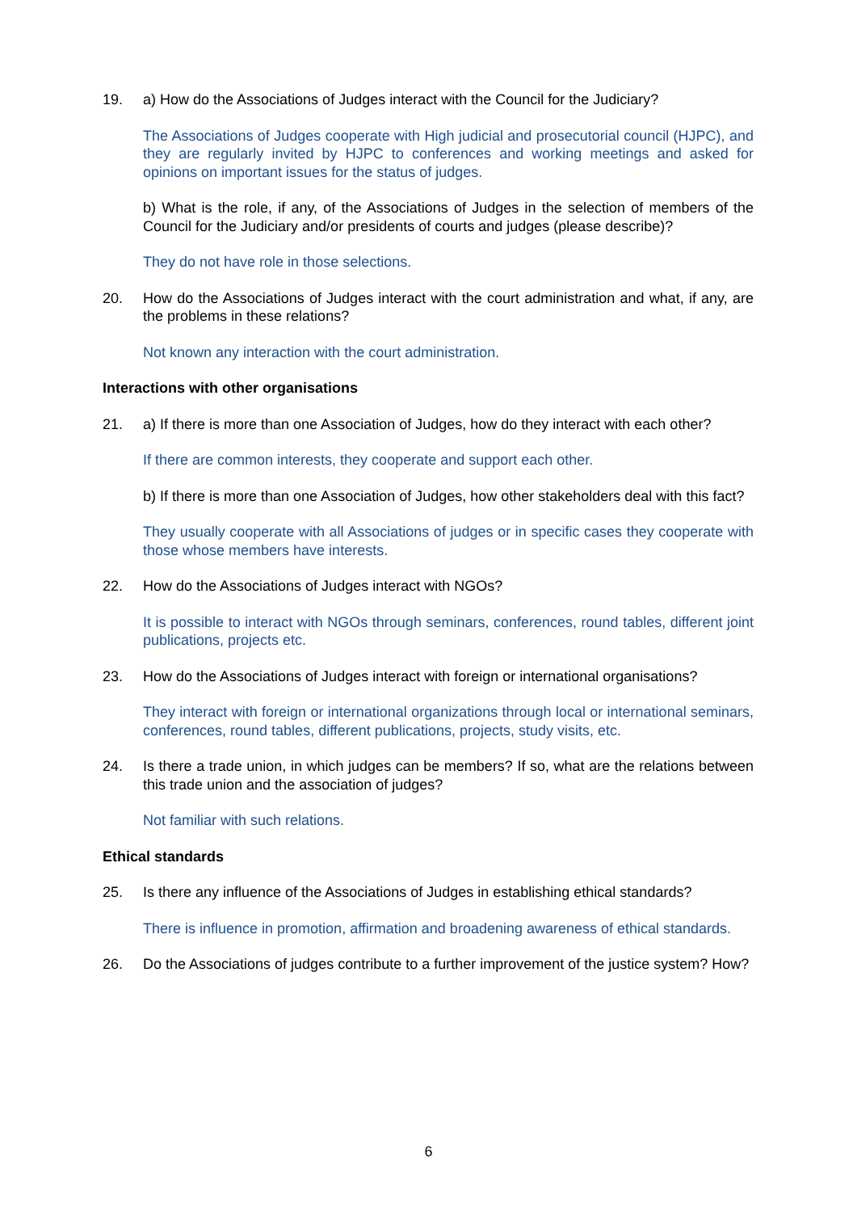19. a) How do the Associations of Judges interact with the Council for the Judiciary?
The Associations of Judges cooperate with High judicial and prosecutorial council (HJPC), and they are regularly invited by HJPC to conferences and working meetings and asked for opinions on important issues for the status of judges.
b) What is the role, if any, of the Associations of Judges in the selection of members of the Council for the Judiciary and/or presidents of courts and judges (please describe)?
They do not have role in those selections.
20. How do the Associations of Judges interact with the court administration and what, if any, are the problems in these relations?
Not known any interaction with the court administration.
Interactions with other organisations
21. a) If there is more than one Association of Judges, how do they interact with each other?
If there are common interests, they cooperate and support each other.
b) If there is more than one Association of Judges, how other stakeholders deal with this fact?
They usually cooperate with all Associations of judges or in specific cases they cooperate with those whose members have interests.
22. How do the Associations of Judges interact with NGOs?
It is possible to interact with NGOs through seminars, conferences, round tables, different joint publications, projects etc.
23. How do the Associations of Judges interact with foreign or international organisations?
They interact with foreign or international organizations through local or international seminars, conferences, round tables, different publications, projects, study visits, etc.
24. Is there a trade union, in which judges can be members? If so, what are the relations between this trade union and the association of judges?
Not familiar with such relations.
Ethical standards
25. Is there any influence of the Associations of Judges in establishing ethical standards?
There is influence in promotion, affirmation and broadening awareness of ethical standards.
26. Do the Associations of judges contribute to a further improvement of the justice system? How?
6